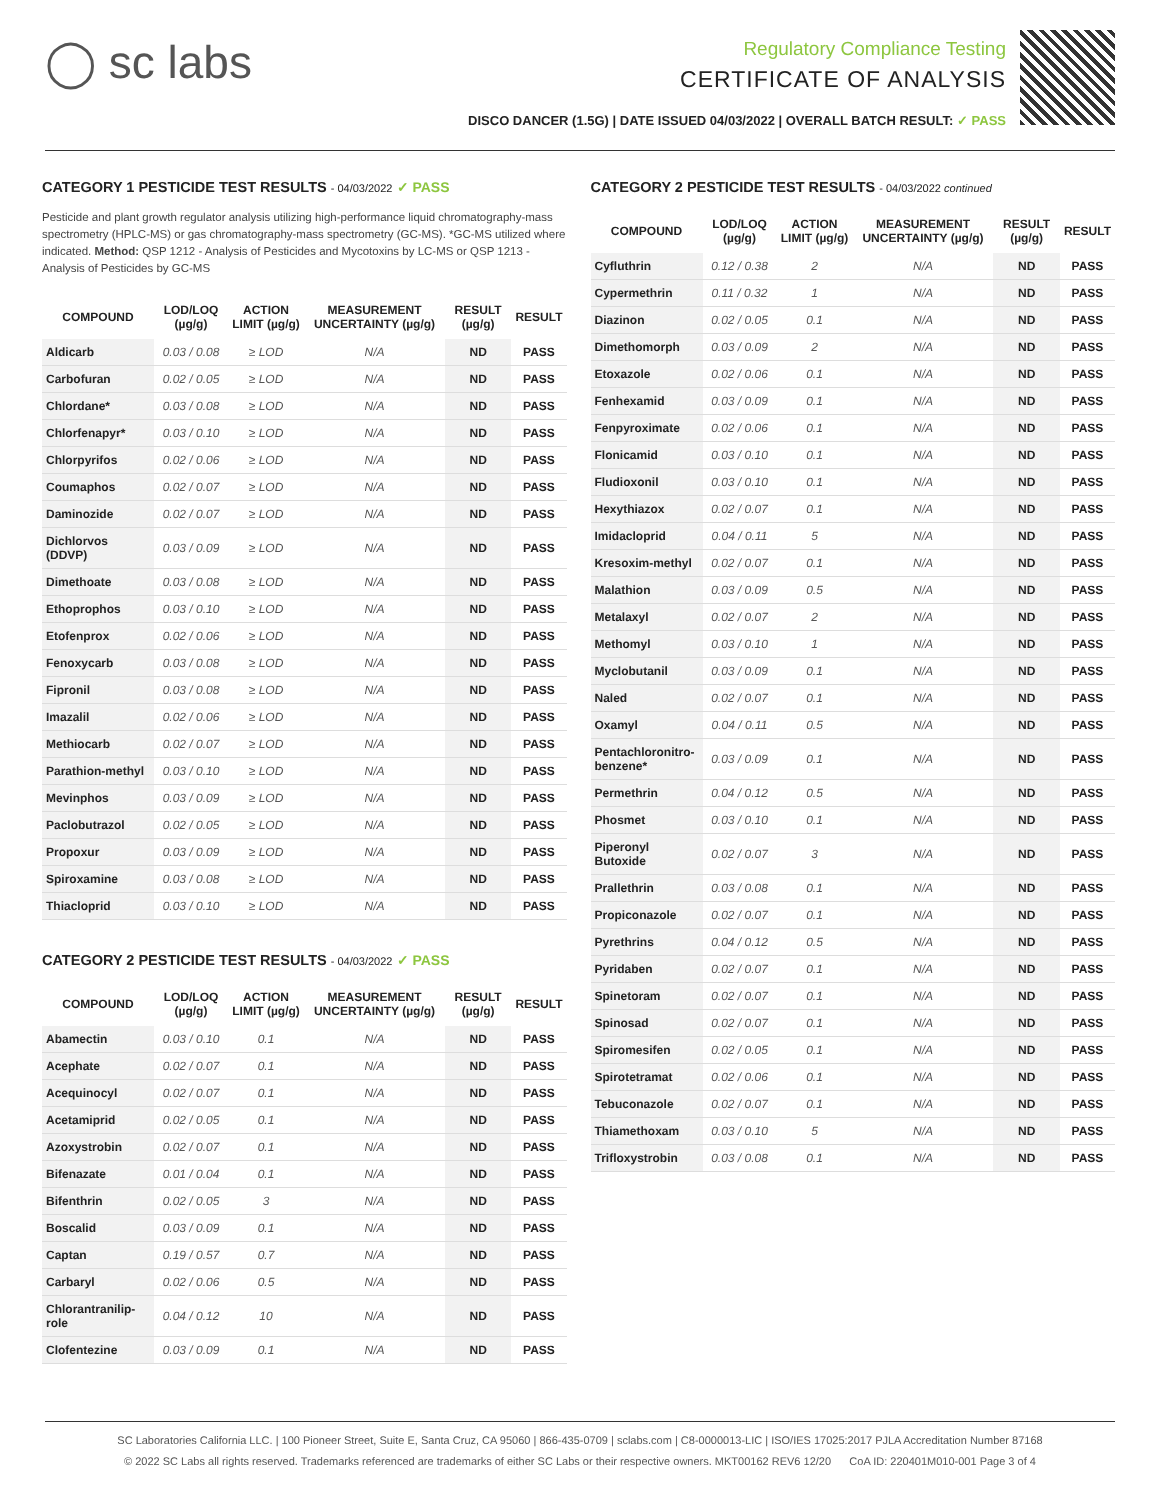◯ sc labs
Regulatory Compliance Testing
CERTIFICATE OF ANALYSIS
DISCO DANCER (1.5G) | DATE ISSUED 04/03/2022 | OVERALL BATCH RESULT: ✓ PASS
CATEGORY 1 PESTICIDE TEST RESULTS - 04/03/2022 ✓ PASS
Pesticide and plant growth regulator analysis utilizing high-performance liquid chromatography-mass spectrometry (HPLC-MS) or gas chromatography-mass spectrometry (GC-MS). *GC-MS utilized where indicated. Method: QSP 1212 - Analysis of Pesticides and Mycotoxins by LC-MS or QSP 1213 - Analysis of Pesticides by GC-MS
| COMPOUND | LOD/LOQ (µg/g) | ACTION LIMIT (µg/g) | MEASUREMENT UNCERTAINTY (µg/g) | RESULT (µg/g) | RESULT |
| --- | --- | --- | --- | --- | --- |
| Aldicarb | 0.03 / 0.08 | ≥ LOD | N/A | ND | PASS |
| Carbofuran | 0.02 / 0.05 | ≥ LOD | N/A | ND | PASS |
| Chlordane* | 0.03 / 0.08 | ≥ LOD | N/A | ND | PASS |
| Chlorfenapyr* | 0.03 / 0.10 | ≥ LOD | N/A | ND | PASS |
| Chlorpyrifos | 0.02 / 0.06 | ≥ LOD | N/A | ND | PASS |
| Coumaphos | 0.02 / 0.07 | ≥ LOD | N/A | ND | PASS |
| Daminozide | 0.02 / 0.07 | ≥ LOD | N/A | ND | PASS |
| Dichlorvos (DDVP) | 0.03 / 0.09 | ≥ LOD | N/A | ND | PASS |
| Dimethoate | 0.03 / 0.08 | ≥ LOD | N/A | ND | PASS |
| Ethoprophos | 0.03 / 0.10 | ≥ LOD | N/A | ND | PASS |
| Etofenprox | 0.02 / 0.06 | ≥ LOD | N/A | ND | PASS |
| Fenoxycarb | 0.03 / 0.08 | ≥ LOD | N/A | ND | PASS |
| Fipronil | 0.03 / 0.08 | ≥ LOD | N/A | ND | PASS |
| Imazalil | 0.02 / 0.06 | ≥ LOD | N/A | ND | PASS |
| Methiocarb | 0.02 / 0.07 | ≥ LOD | N/A | ND | PASS |
| Parathion-methyl | 0.03 / 0.10 | ≥ LOD | N/A | ND | PASS |
| Mevinphos | 0.03 / 0.09 | ≥ LOD | N/A | ND | PASS |
| Paclobutrazol | 0.02 / 0.05 | ≥ LOD | N/A | ND | PASS |
| Propoxur | 0.03 / 0.09 | ≥ LOD | N/A | ND | PASS |
| Spiroxamine | 0.03 / 0.08 | ≥ LOD | N/A | ND | PASS |
| Thiacloprid | 0.03 / 0.10 | ≥ LOD | N/A | ND | PASS |
CATEGORY 2 PESTICIDE TEST RESULTS - 04/03/2022 ✓ PASS
| COMPOUND | LOD/LOQ (µg/g) | ACTION LIMIT (µg/g) | MEASUREMENT UNCERTAINTY (µg/g) | RESULT (µg/g) | RESULT |
| --- | --- | --- | --- | --- | --- |
| Abamectin | 0.03 / 0.10 | 0.1 | N/A | ND | PASS |
| Acephate | 0.02 / 0.07 | 0.1 | N/A | ND | PASS |
| Acequinocyl | 0.02 / 0.07 | 0.1 | N/A | ND | PASS |
| Acetamiprid | 0.02 / 0.05 | 0.1 | N/A | ND | PASS |
| Azoxystrobin | 0.02 / 0.07 | 0.1 | N/A | ND | PASS |
| Bifenazate | 0.01 / 0.04 | 0.1 | N/A | ND | PASS |
| Bifenthrin | 0.02 / 0.05 | 3 | N/A | ND | PASS |
| Boscalid | 0.03 / 0.09 | 0.1 | N/A | ND | PASS |
| Captan | 0.19 / 0.57 | 0.7 | N/A | ND | PASS |
| Carbaryl | 0.02 / 0.06 | 0.5 | N/A | ND | PASS |
| Chlorantranilip-role | 0.04 / 0.12 | 10 | N/A | ND | PASS |
| Clofentezine | 0.03 / 0.09 | 0.1 | N/A | ND | PASS |
CATEGORY 2 PESTICIDE TEST RESULTS - 04/03/2022 continued
| COMPOUND | LOD/LOQ (µg/g) | ACTION LIMIT (µg/g) | MEASUREMENT UNCERTAINTY (µg/g) | RESULT (µg/g) | RESULT |
| --- | --- | --- | --- | --- | --- |
| Cyfluthrin | 0.12 / 0.38 | 2 | N/A | ND | PASS |
| Cypermethrin | 0.11 / 0.32 | 1 | N/A | ND | PASS |
| Diazinon | 0.02 / 0.05 | 0.1 | N/A | ND | PASS |
| Dimethomorph | 0.03 / 0.09 | 2 | N/A | ND | PASS |
| Etoxazole | 0.02 / 0.06 | 0.1 | N/A | ND | PASS |
| Fenhexamid | 0.03 / 0.09 | 0.1 | N/A | ND | PASS |
| Fenpyroximate | 0.02 / 0.06 | 0.1 | N/A | ND | PASS |
| Flonicamid | 0.03 / 0.10 | 0.1 | N/A | ND | PASS |
| Fludioxonil | 0.03 / 0.10 | 0.1 | N/A | ND | PASS |
| Hexythiazox | 0.02 / 0.07 | 0.1 | N/A | ND | PASS |
| Imidacloprid | 0.04 / 0.11 | 5 | N/A | ND | PASS |
| Kresoxim-methyl | 0.02 / 0.07 | 0.1 | N/A | ND | PASS |
| Malathion | 0.03 / 0.09 | 0.5 | N/A | ND | PASS |
| Metalaxyl | 0.02 / 0.07 | 2 | N/A | ND | PASS |
| Methomyl | 0.03 / 0.10 | 1 | N/A | ND | PASS |
| Myclobutanil | 0.03 / 0.09 | 0.1 | N/A | ND | PASS |
| Naled | 0.02 / 0.07 | 0.1 | N/A | ND | PASS |
| Oxamyl | 0.04 / 0.11 | 0.5 | N/A | ND | PASS |
| Pentachloronitro-benzene* | 0.03 / 0.09 | 0.1 | N/A | ND | PASS |
| Permethrin | 0.04 / 0.12 | 0.5 | N/A | ND | PASS |
| Phosmet | 0.03 / 0.10 | 0.1 | N/A | ND | PASS |
| Piperonyl Butoxide | 0.02 / 0.07 | 3 | N/A | ND | PASS |
| Prallethrin | 0.03 / 0.08 | 0.1 | N/A | ND | PASS |
| Propiconazole | 0.02 / 0.07 | 0.1 | N/A | ND | PASS |
| Pyrethrins | 0.04 / 0.12 | 0.5 | N/A | ND | PASS |
| Pyridaben | 0.02 / 0.07 | 0.1 | N/A | ND | PASS |
| Spinetoram | 0.02 / 0.07 | 0.1 | N/A | ND | PASS |
| Spinosad | 0.02 / 0.07 | 0.1 | N/A | ND | PASS |
| Spiromesifen | 0.02 / 0.05 | 0.1 | N/A | ND | PASS |
| Spirotetramat | 0.02 / 0.06 | 0.1 | N/A | ND | PASS |
| Tebuconazole | 0.02 / 0.07 | 0.1 | N/A | ND | PASS |
| Thiamethoxam | 0.03 / 0.10 | 5 | N/A | ND | PASS |
| Trifloxystrobin | 0.03 / 0.08 | 0.1 | N/A | ND | PASS |
SC Laboratories California LLC. | 100 Pioneer Street, Suite E, Santa Cruz, CA 95060 | 866-435-0709 | sclabs.com | C8-0000013-LIC | ISO/IES 17025:2017 PJLA Accreditation Number 87168
© 2022 SC Labs all rights reserved. Trademarks referenced are trademarks of either SC Labs or their respective owners. MKT00162 REV6 12/20 CoA ID: 220401M010-001 Page 3 of 4